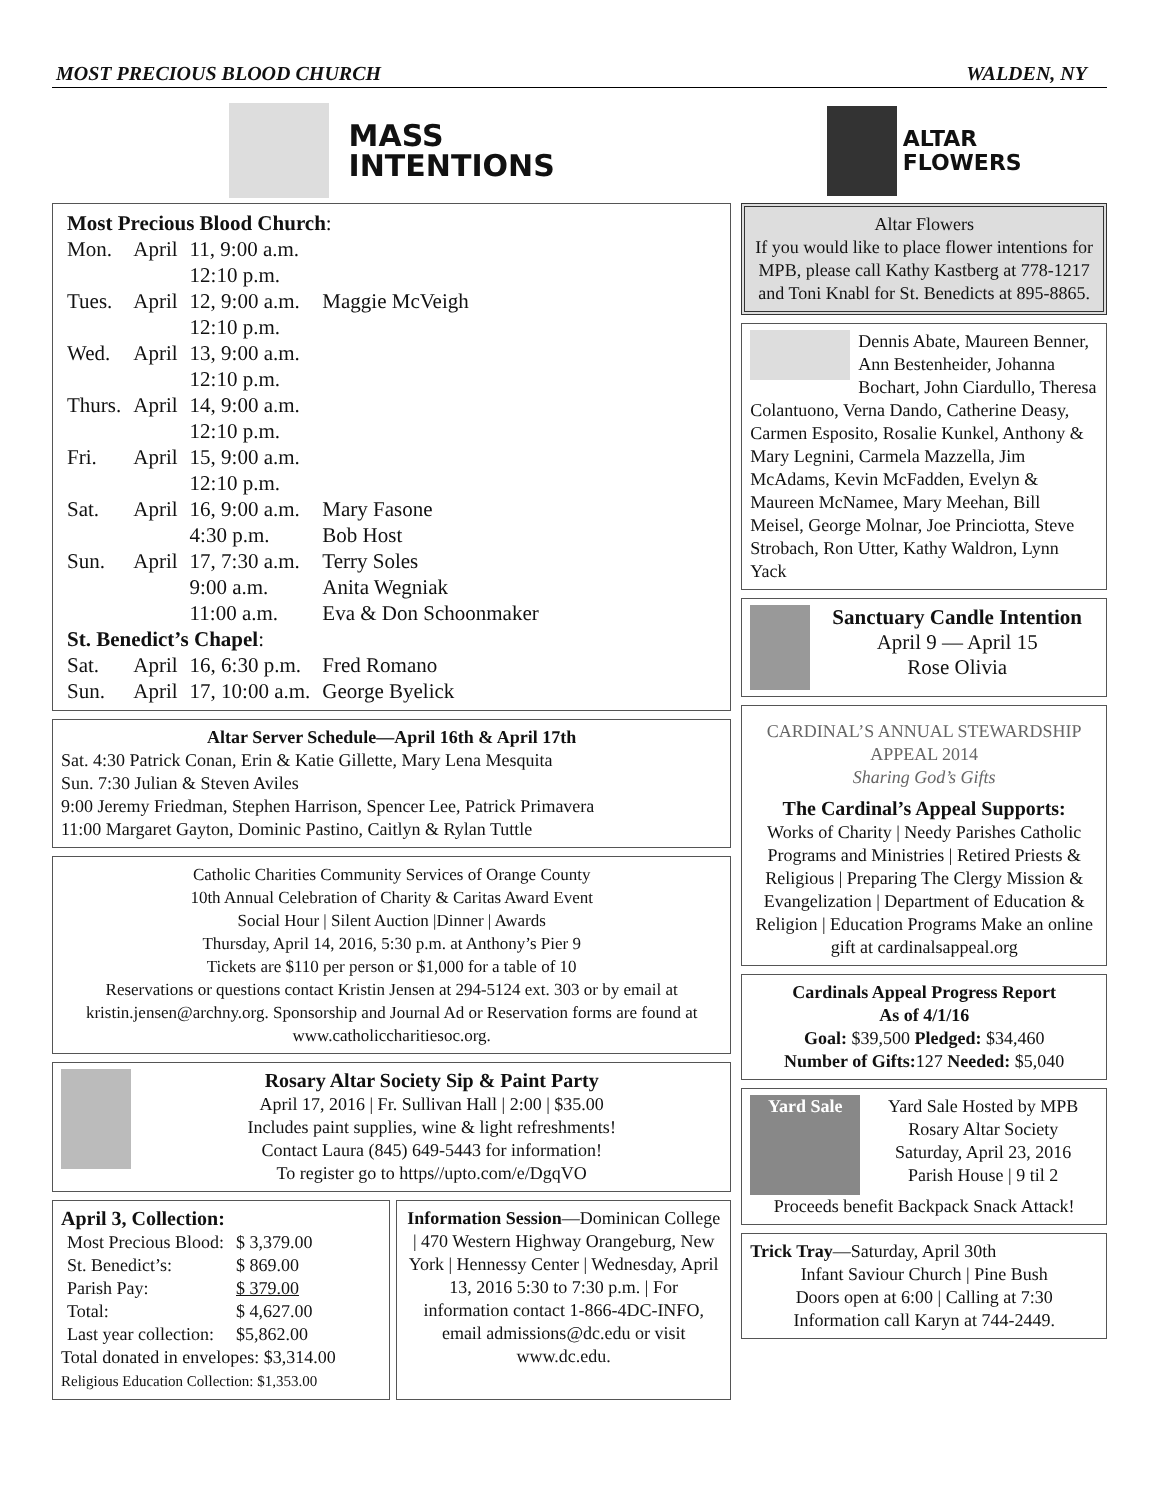MOST PRECIOUS BLOOD CHURCH WALDEN, NY
MASS
INTENTIONS
| Most Precious Blood Church : | | | |
| Mon. | April | 11, 9:00 a.m. 12:10 p.m. | |
| Tues. | April | 12, 9:00 a.m. 12:10 p.m. | Maggie McVeigh |
| Wed. | April | 13, 9:00 a.m. 12:10 p.m. | |
| Thurs. | April | 14, 9:00 a.m. 12:10 p.m. | |
| Fri. | April | 15, 9:00 a.m. 12:10 p.m. | |
| Sat. | April | 16, 9:00 a.m. 4:30 p.m. | Mary Fasone Bob Host |
| Sun. | April | 17, 7:30 a.m. 9:00 a.m. 11:00 a.m. | Terry Soles Anita Wegniak Eva & Don Schoonmaker |
| St. Benedict’s Chapel : | | | |
| Sat. | April | 16, 6:30 p.m. | Fred Romano |
| Sun. | April | 17, 10:00 a.m. | George Byelick |
Altar Server Schedule—April 16th & April 17th
Sat. 4:30 Patrick Conan, Erin & Katie Gillette, Mary Lena Mesquita
Sun. 7:30 Julian & Steven Aviles
9:00 Jeremy Friedman, Stephen Harrison, Spencer Lee, Patrick Primavera
11:00 Margaret Gayton, Dominic Pastino, Caitlyn & Rylan Tuttle
Catholic Charities Community Services of Orange County
10th Annual Celebration of Charity & Caritas Award Event
Social Hour | Silent Auction |Dinner | Awards
Thursday, April 14, 2016, 5:30 p.m. at Anthony’s Pier 9
Tickets are $110 per person or $1,000 for a table of 10
Reservations or questions contact Kristin Jensen at 294-5124 ext. 303 or by email at kristin.jensen@archny.org. Sponsorship and Journal Ad or Reservation forms are found at www.catholiccharitiesoc.org.
Rosary Altar Society Sip & Paint Party
April 17, 2016 | Fr. Sullivan Hall | 2:00 | $35.00
Includes paint supplies, wine & light refreshments!
Contact Laura (845) 649-5443 for information!
To register go to https//upto.com/e/DgqVO
April 3, Collection:
| Most Precious Blood: | $ 3,379.00 |
| St. Benedict’s: | $ 869.00 |
| Parish Pay: | $ 379.00 |
| Total: | $ 4,627.00 |
| Last year collection: | $5,862.00 |
Total donated in envelopes: $3,314.00
Religious Education Collection: $1,353.00
Information Session—Dominican College | 470 Western Highway Orangeburg, New York | Hennessy Center | Wednesday, April 13, 2016 5:30 to 7:30 p.m. | For information contact 1-866-4DC-INFO, email admissions@dc.edu or visit www.dc.edu.
ALTAR
FLOWERS
Altar Flowers
If you would like to place flower intentions for MPB, please call Kathy Kastberg at 778-1217 and Toni Knabl for St. Benedicts at 895-8865.
Dennis Abate, Maureen Benner, Ann Bestenheider, Johanna Bochart, John Ciardullo, Theresa Colantuono, Verna Dando, Catherine Deasy, Carmen Esposito, Rosalie Kunkel, Anthony & Mary Legnini, Carmela Mazzella, Jim McAdams, Kevin McFadden, Evelyn & Maureen McNamee, Mary Meehan, Bill Meisel, George Molnar, Joe Princiotta, Steve Strobach, Ron Utter, Kathy Waldron, Lynn Yack
Sanctuary Candle Intention
April 9 — April 15
Rose Olivia
CARDINAL’S ANNUAL STEWARDSHIP APPEAL 2014
Sharing God’s Gifts
The Cardinal’s Appeal Supports:
Works of Charity | Needy Parishes Catholic Programs and Ministries | Retired Priests & Religious | Preparing The Clergy Mission & Evangelization | Department of Education & Religion | Education Programs Make an online gift at cardinalsappeal.org
Cardinals Appeal Progress Report
As of 4/1/16
Goal: $39,500 Pledged: $34,460
Number of Gifts: 127 Needed: $5,040
Yard Sale
Yard Sale Hosted by MPB Rosary Altar Society
Saturday, April 23, 2016
Parish House | 9 til 2
Proceeds benefit Backpack Snack Attack!
Trick Tray—Saturday, April 30th
Infant Saviour Church | Pine Bush
Doors open at 6:00 | Calling at 7:30
Information call Karyn at 744-2449.